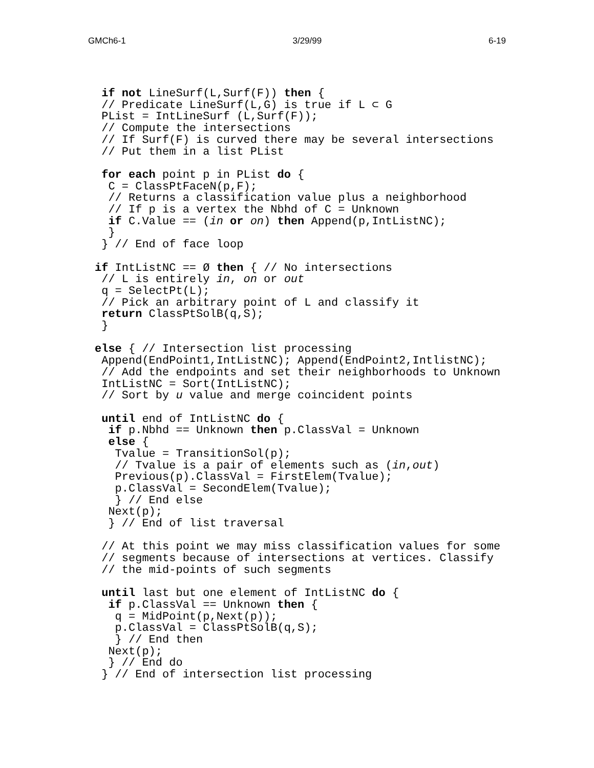GMCh6-1 3/29/99 6-19
 if not LineSurf(L,Surf(F)) then {
 // Predicate LineSurf(L,G) is true if L ⊂ G
 PList = IntLineSurf (L,Surf(F));
 // Compute the intersections
 // If Surf(F) is curved there may be several intersections
 // Put them in a list PList

 for each point p in PList do {
  C = ClassPtFaceN(p,F);
  // Returns a classification value plus a neighborhood
  // If p is a vertex the Nbhd of C = Unknown
  if C.Value == (in or on) then Append(p,IntListNC);
  }
 } // End of face loop

if IntListNC == Ø then { // No intersections
 // L is entirely in, on or out
 q = SelectPt(L);
 // Pick an arbitrary point of L and classify it
 return ClassPtSolB(q,S);
 }

else { // Intersection list processing
 Append(EndPoint1,IntListNC); Append(EndPoint2,IntlistNC);
 // Add the endpoints and set their neighborhoods to Unknown
 IntListNC = Sort(IntListNC);
 // Sort by u value and merge coincident points

 until end of IntListNC do {
  if p.Nbhd == Unknown then p.ClassVal = Unknown
  else {
   Tvalue = TransitionSol(p);
   // Tvalue is a pair of elements such as (in,out)
   Previous(p).ClassVal = FirstElem(Tvalue);
   p.ClassVal = SecondElem(Tvalue);
   } // End else
  Next(p);
  } // End of list traversal

 // At this point we may miss classification values for some
 // segments because of intersections at vertices. Classify
 // the mid-points of such segments

 until last but one element of IntListNC do {
  if p.ClassVal == Unknown then {
   q = MidPoint(p,Next(p));
   p.ClassVal = ClassPtSolB(q,S);
   } // End then
  Next(p);
  } // End do
 } // End of intersection list processing